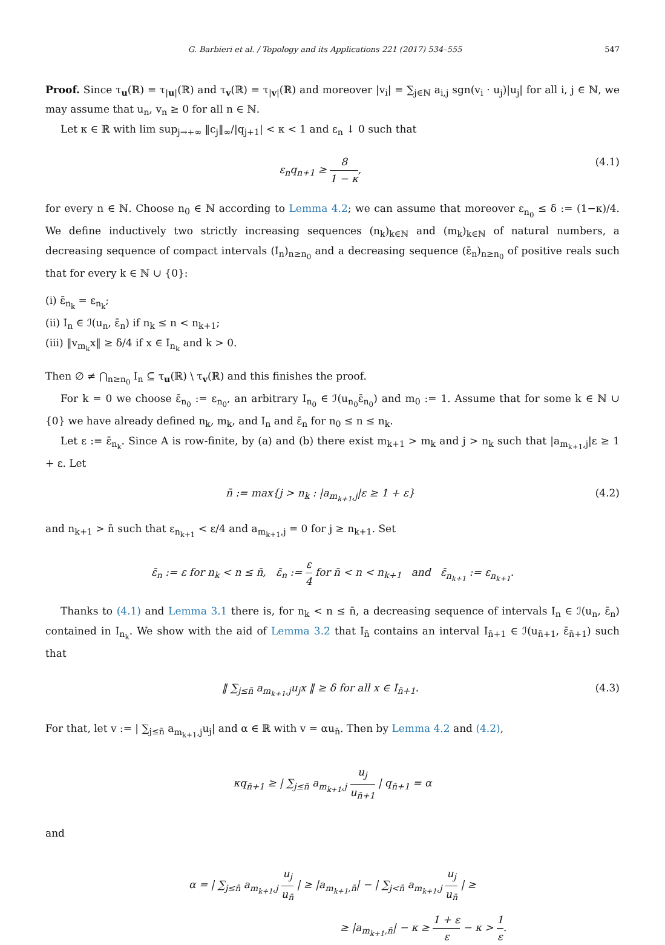G. Barbieri et al. / Topology and its Applications 221 (2017) 534–555 547
Proof. Since τ<sub>u</sub>(ℝ) = τ<sub>|u|</sub>(ℝ) and τ<sub>v</sub>(ℝ) = τ<sub>|v|</sub>(ℝ) and moreover |v<sub>i</sub>| = ∑<sub>j∈ℕ</sub> a<sub>i,j</sub> sgn(v<sub>i</sub> · u<sub>j</sub>)|u<sub>j</sub>| for all i, j ∈ ℕ, we may assume that u<sub>n</sub>, v<sub>n</sub> ≥ 0 for all n ∈ ℕ.
Let κ ∈ ℝ with lim sup<sub>j→+∞</sub> ‖c<sub>j</sub>‖<sub>∞</sub>/|q<sub>j+1</sub>| < κ < 1 and ε<sub>n</sub> ↓ 0 such that
ε<sub>n</sub>q<sub>n+1</sub> ≥ 8 1 − κ, (4.1)
for every n ∈ ℕ. Choose n<sub>0</sub> ∈ ℕ according to Lemma 4.2; we can assume that moreover ε<sub>n<sub>0</sub></sub> ≤ δ := (1−κ)/4. We define inductively two strictly increasing sequences (n<sub>k</sub>)<sub>k∈ℕ</sub> and (m<sub>k</sub>)<sub>k∈ℕ</sub> of natural numbers, a decreasing sequence of compact intervals (I<sub>n</sub>)<sub>n≥n<sub>0</sub></sub> and a decreasing sequence (ε̄<sub>n</sub>)<sub>n≥n<sub>0</sub></sub> of positive reals such that for every k ∈ ℕ ∪ {0}:
(i) ε̄<sub>n<sub>k</sub></sub> = ε<sub>n<sub>k</sub></sub>;
(ii) I<sub>n</sub> ∈ ℐ(u<sub>n</sub>, ε̄<sub>n</sub>) if n<sub>k</sub> ≤ n < n<sub>k+1</sub>;
(iii) ‖v<sub>m<sub>k</sub></sub>x‖ ≥ δ/4 if x ∈ I<sub>n<sub>k</sub></sub> and k > 0.
Then ∅ ≠ ⋂<sub>n≥n<sub>0</sub></sub> I<sub>n</sub> ⊆ τ<sub>u</sub>(ℝ) \ τ<sub>v</sub>(ℝ) and this finishes the proof.
For k = 0 we choose ε̄<sub>n<sub>0</sub></sub> := ε<sub>n<sub>0</sub></sub>, an arbitrary I<sub>n<sub>0</sub></sub> ∈ ℐ(u<sub>n<sub>0</sub></sub>ε̄<sub>n<sub>0</sub></sub>) and m<sub>0</sub> := 1. Assume that for some k ∈ ℕ ∪ {0} we have already defined n<sub>k</sub>, m<sub>k</sub>, and I<sub>n</sub> and ε̄<sub>n</sub> for n<sub>0</sub> ≤ n ≤ n<sub>k</sub>.
Let ε := ε̄<sub>n<sub>k</sub></sub>. Since A is row-finite, by (a) and (b) there exist m<sub>k+1</sub> > m<sub>k</sub> and j > n<sub>k</sub> such that |a<sub>m<sub>k+1</sub>,j</sub>|ε ≥ 1 + ε. Let
n̄ := max{j > n<sub>k</sub> : |a<sub>m<sub>k+1</sub>,j</sub>|ε ≥ 1 + ε} (4.2)
and n<sub>k+1</sub> > n̄ such that ε<sub>n<sub>k+1</sub></sub> < ε/4 and a<sub>m<sub>k+1</sub>,j</sub> = 0 for j ≥ n<sub>k+1</sub>. Set
ε̄<sub>n</sub> := ε for n<sub>k</sub> < n ≤ n̄, ε̄<sub>n</sub> := ε 4 for n̄ < n < n<sub>k+1</sub> and ε̄<sub>n<sub>k+1</sub></sub> := ε<sub>n<sub>k+1</sub></sub>.
Thanks to (4.1) and Lemma 3.1 there is, for n<sub>k</sub> < n ≤ n̄, a decreasing sequence of intervals I<sub>n</sub> ∈ ℐ(u<sub>n</sub>, ε̄<sub>n</sub>) contained in I<sub>n<sub>k</sub></sub>. We show with the aid of Lemma 3.2 that I<sub>n̄</sub> contains an interval I<sub>n̄+1</sub> ∈ ℐ(u<sub>n̄+1</sub>, ε̄<sub>n̄+1</sub>) such that
‖ ∑<sub>j≤n̄</sub> a<sub>m<sub>k+1</sub>,j</sub>u<sub>j</sub>x ‖ ≥ δ for all x ∈ I<sub>n̄+1</sub>. (4.3)
For that, let v := | ∑<sub>j≤n̄</sub> a<sub>m<sub>k+1</sub>,j</sub>u<sub>j</sub>| and α ∈ ℝ with v = αu<sub>n̄</sub>. Then by Lemma 4.2 and (4.2),
κq<sub>n̄+1</sub> ≥ | ∑<sub>j≤n̄</sub> a<sub>m<sub>k+1</sub>,j</sub> u<sub>j</sub> u<sub>n̄+1</sub> | q<sub>n̄+1</sub> = α
and
α = | ∑<sub>j≤n̄</sub> a<sub>m<sub>k+1</sub>,j</sub> u<sub>j</sub> u<sub>n̄</sub> | ≥ |a<sub>m<sub>k+1</sub>,n̄</sub>| − | ∑<sub>j<n̄</sub> a<sub>m<sub>k+1</sub>,j</sub> u<sub>j</sub> u<sub>n̄</sub> | ≥
≥ |a<sub>m<sub>k+1</sub>,n̄</sub>| − κ ≥ 1 + ε ε − κ > 1 ε.